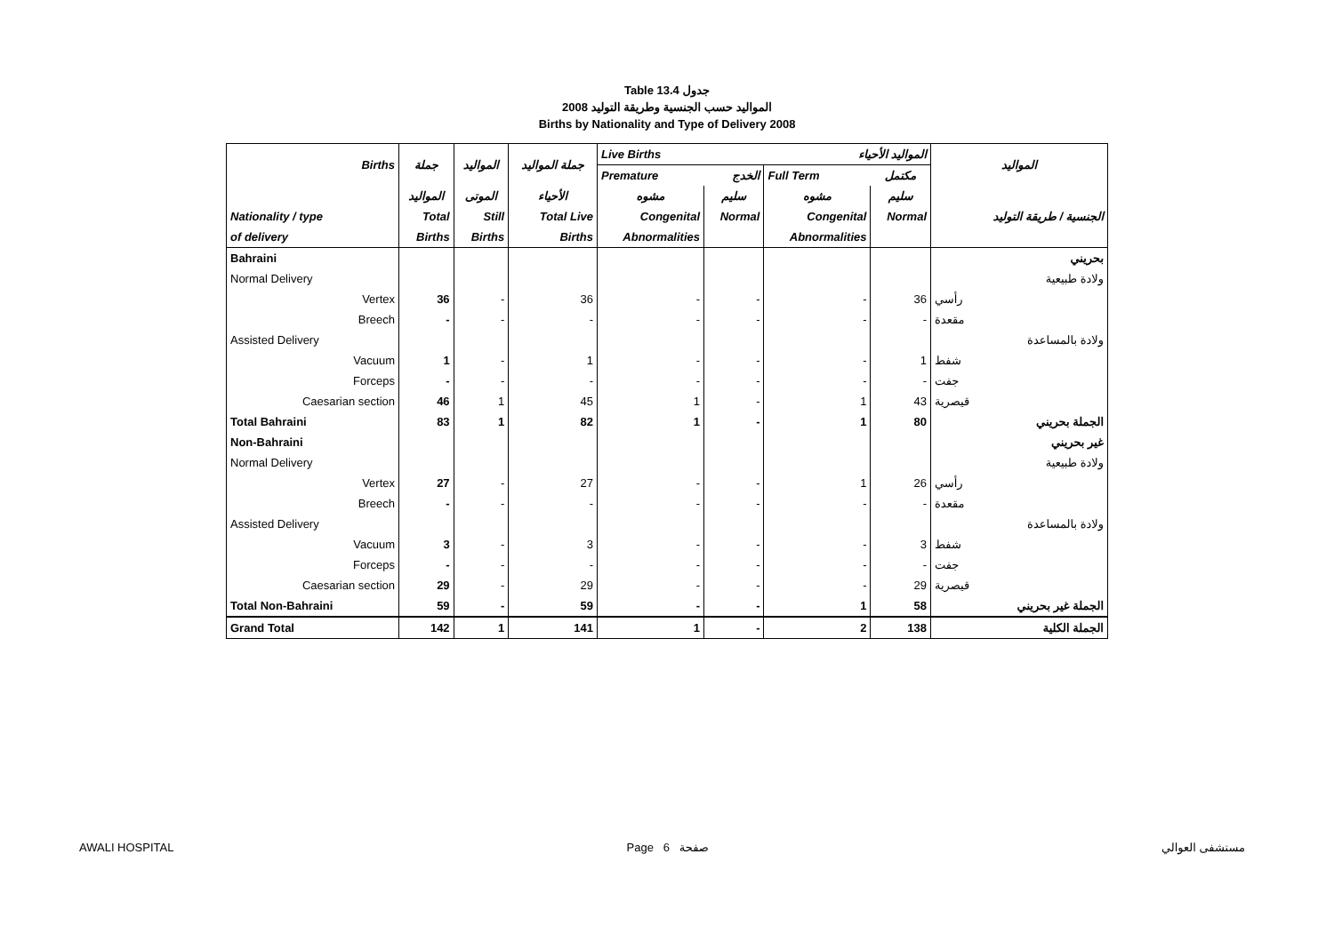Table 13.4 جدول
2008 المواليد حسب الجنسية وطريقة التوليد
Births by Nationality and Type of Delivery 2008
| Births | جملة | المواليد | جملة المواليد | Live Births | | المواليد الأحياء | | المواليد |
| --- | --- | --- | --- | --- | --- | --- | --- | --- |
| | | | | Premature | الخدج | Full Term | مكتمل | |
| | المواليد | الموتى | الأحياء | مشوه | سليم | مشوه | سليم | |
| Nationality / type | Total | Still | Total Live | Congenital | Normal | Congenital | Normal | الجنسية / طريقة التوليد |
| of delivery | Births | Births | Births | Abnormalities | | Abnormalities | | |
| Bahraini | | | | | | | | بحريني |
| Normal Delivery | | | | | | | | ولادة طبيعية |
| Vertex | 36 | - | 36 | - | - | - | 36 | رأسي |
| Breech | - | - | - | - | - | - | - | مقعدة |
| Assisted Delivery | | | | | | | | ولادة بالمساعدة |
| Vacuum | 1 | - | 1 | - | - | - | 1 | شفط |
| Forceps | - | - | - | - | - | - | - | جفت |
| Caesarian section | 46 | 1 | 45 | 1 | - | 1 | 43 | قيصرية |
| Total Bahraini | 83 | 1 | 82 | 1 | - | 1 | 80 | الجملة بحريني |
| Non-Bahraini | | | | | | | | غير بحريني |
| Normal Delivery | | | | | | | | ولادة طبيعية |
| Vertex | 27 | - | 27 | - | - | 1 | 26 | رأسي |
| Breech | - | - | - | - | - | - | - | مقعدة |
| Assisted Delivery | | | | | | | | ولادة بالمساعدة |
| Vacuum | 3 | - | 3 | - | - | - | 3 | شفط |
| Forceps | - | - | - | - | - | - | - | جفت |
| Caesarian section | 29 | - | 29 | - | - | - | 29 | قيصرية |
| Total Non-Bahraini | 59 | - | 59 | - | - | 1 | 58 | الجملة غير بحريني |
| Grand Total | 142 | 1 | 141 | 1 | - | 2 | 138 | الجملة الكلية |
AWALI HOSPITAL Page 6 صفحة مستشفى العوالي